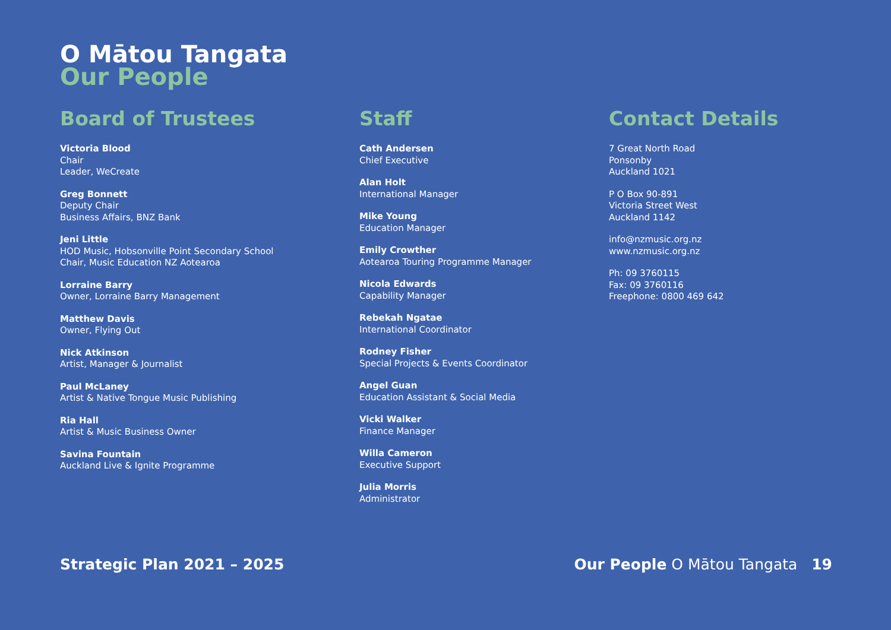O Mātou Tangata
Our People
Board of Trustees
Victoria Blood
Chair
Leader, WeCreate
Greg Bonnett
Deputy Chair
Business Affairs, BNZ Bank
Jeni Little
HOD Music, Hobsonville Point Secondary School
Chair, Music Education NZ Aotearoa
Lorraine Barry
Owner, Lorraine Barry Management
Matthew Davis
Owner, Flying Out
Nick Atkinson
Artist, Manager & Journalist
Paul McLaney
Artist & Native Tongue Music Publishing
Ria Hall
Artist & Music Business Owner
Savina Fountain
Auckland Live & Ignite Programme
Staff
Cath Andersen
Chief Executive
Alan Holt
International Manager
Mike Young
Education Manager
Emily Crowther
Aotearoa Touring Programme Manager
Nicola Edwards
Capability Manager
Rebekah Ngatae
International Coordinator
Rodney Fisher
Special Projects & Events Coordinator
Angel Guan
Education Assistant & Social Media
Vicki Walker
Finance Manager
Willa Cameron
Executive Support
Julia Morris
Administrator
Contact Details
7 Great North Road
Ponsonby
Auckland 1021
P O Box 90-891
Victoria Street West
Auckland 1142
info@nzmusic.org.nz
www.nzmusic.org.nz
Ph: 09 3760115
Fax: 09 3760116
Freephone: 0800 469 642
Strategic Plan 2021 – 2025 Our People O Mātou Tangata 19